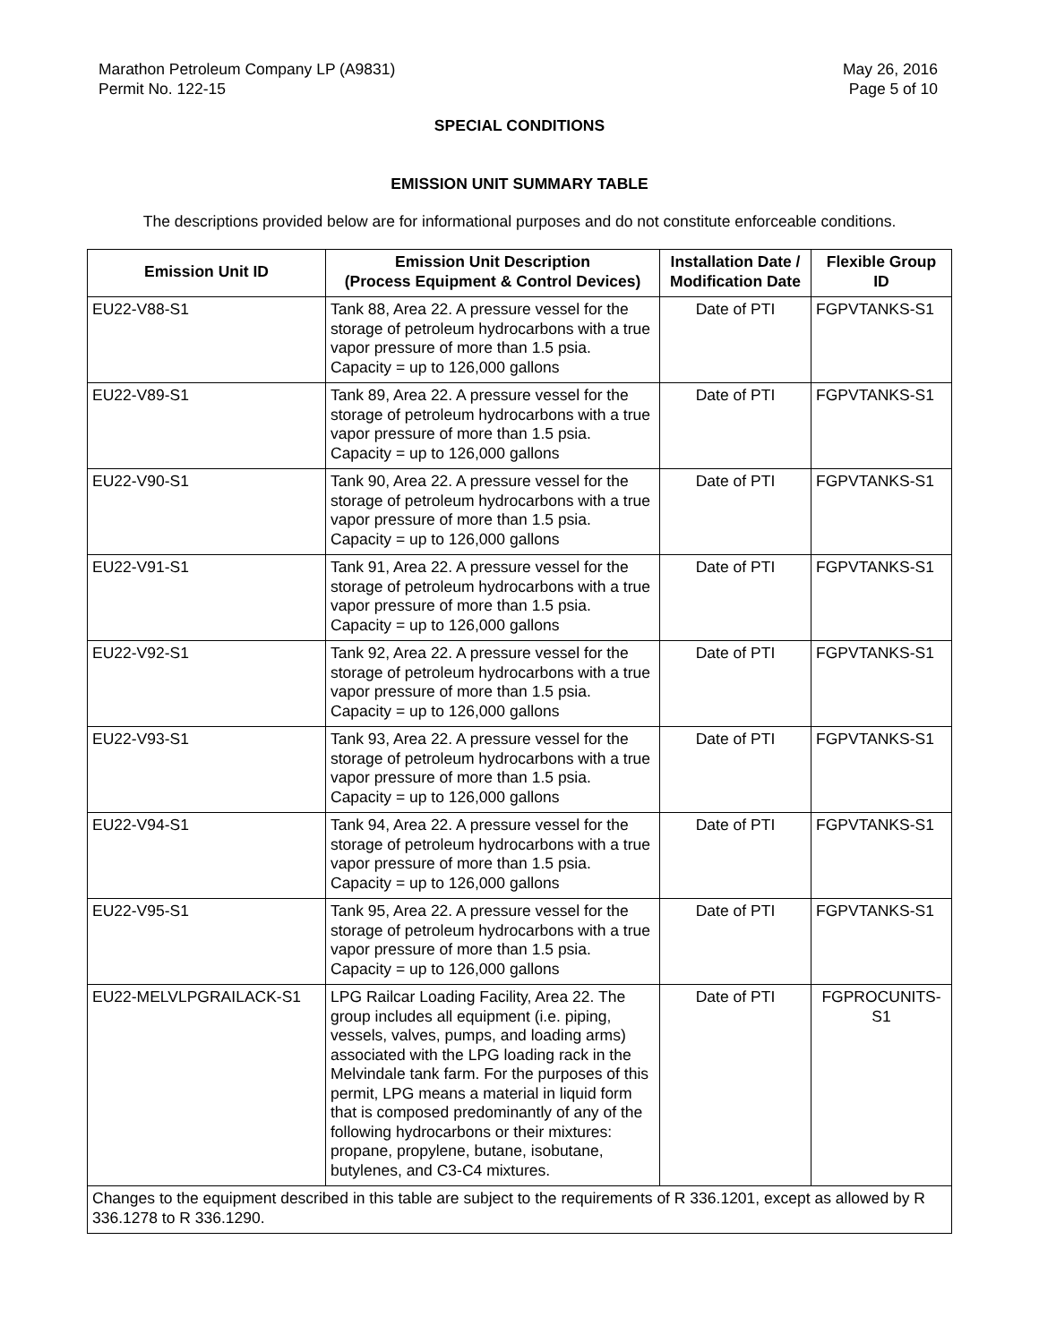Marathon Petroleum Company LP (A9831)
Permit No. 122-15
May 26, 2016
Page 5 of 10
SPECIAL CONDITIONS
EMISSION UNIT SUMMARY TABLE
The descriptions provided below are for informational purposes and do not constitute enforceable conditions.
| Emission Unit ID | Emission Unit Description (Process Equipment & Control Devices) | Installation Date / Modification Date | Flexible Group ID |
| --- | --- | --- | --- |
| EU22-V88-S1 | Tank 88, Area 22. A pressure vessel for the storage of petroleum hydrocarbons with a true vapor pressure of more than 1.5 psia. Capacity = up to 126,000 gallons | Date of PTI | FGPVTANKS-S1 |
| EU22-V89-S1 | Tank 89, Area 22. A pressure vessel for the storage of petroleum hydrocarbons with a true vapor pressure of more than 1.5 psia. Capacity = up to 126,000 gallons | Date of PTI | FGPVTANKS-S1 |
| EU22-V90-S1 | Tank 90, Area 22. A pressure vessel for the storage of petroleum hydrocarbons with a true vapor pressure of more than 1.5 psia. Capacity = up to 126,000 gallons | Date of PTI | FGPVTANKS-S1 |
| EU22-V91-S1 | Tank 91, Area 22. A pressure vessel for the storage of petroleum hydrocarbons with a true vapor pressure of more than 1.5 psia. Capacity = up to 126,000 gallons | Date of PTI | FGPVTANKS-S1 |
| EU22-V92-S1 | Tank 92, Area 22. A pressure vessel for the storage of petroleum hydrocarbons with a true vapor pressure of more than 1.5 psia. Capacity = up to 126,000 gallons | Date of PTI | FGPVTANKS-S1 |
| EU22-V93-S1 | Tank 93, Area 22. A pressure vessel for the storage of petroleum hydrocarbons with a true vapor pressure of more than 1.5 psia. Capacity = up to 126,000 gallons | Date of PTI | FGPVTANKS-S1 |
| EU22-V94-S1 | Tank 94, Area 22. A pressure vessel for the storage of petroleum hydrocarbons with a true vapor pressure of more than 1.5 psia. Capacity = up to 126,000 gallons | Date of PTI | FGPVTANKS-S1 |
| EU22-V95-S1 | Tank 95, Area 22. A pressure vessel for the storage of petroleum hydrocarbons with a true vapor pressure of more than 1.5 psia. Capacity = up to 126,000 gallons | Date of PTI | FGPVTANKS-S1 |
| EU22-MELVLPGRAILACK-S1 | LPG Railcar Loading Facility, Area 22. The group includes all equipment (i.e. piping, vessels, valves, pumps, and loading arms) associated with the LPG loading rack in the Melvindale tank farm. For the purposes of this permit, LPG means a material in liquid form that is composed predominantly of any of the following hydrocarbons or their mixtures: propane, propylene, butane, isobutane, butylenes, and C3-C4 mixtures. | Date of PTI | FGPROCUNITS-S1 |
| Changes to the equipment described in this table are subject to the requirements of R 336.1201, except as allowed by R 336.1278 to R 336.1290. | | | |